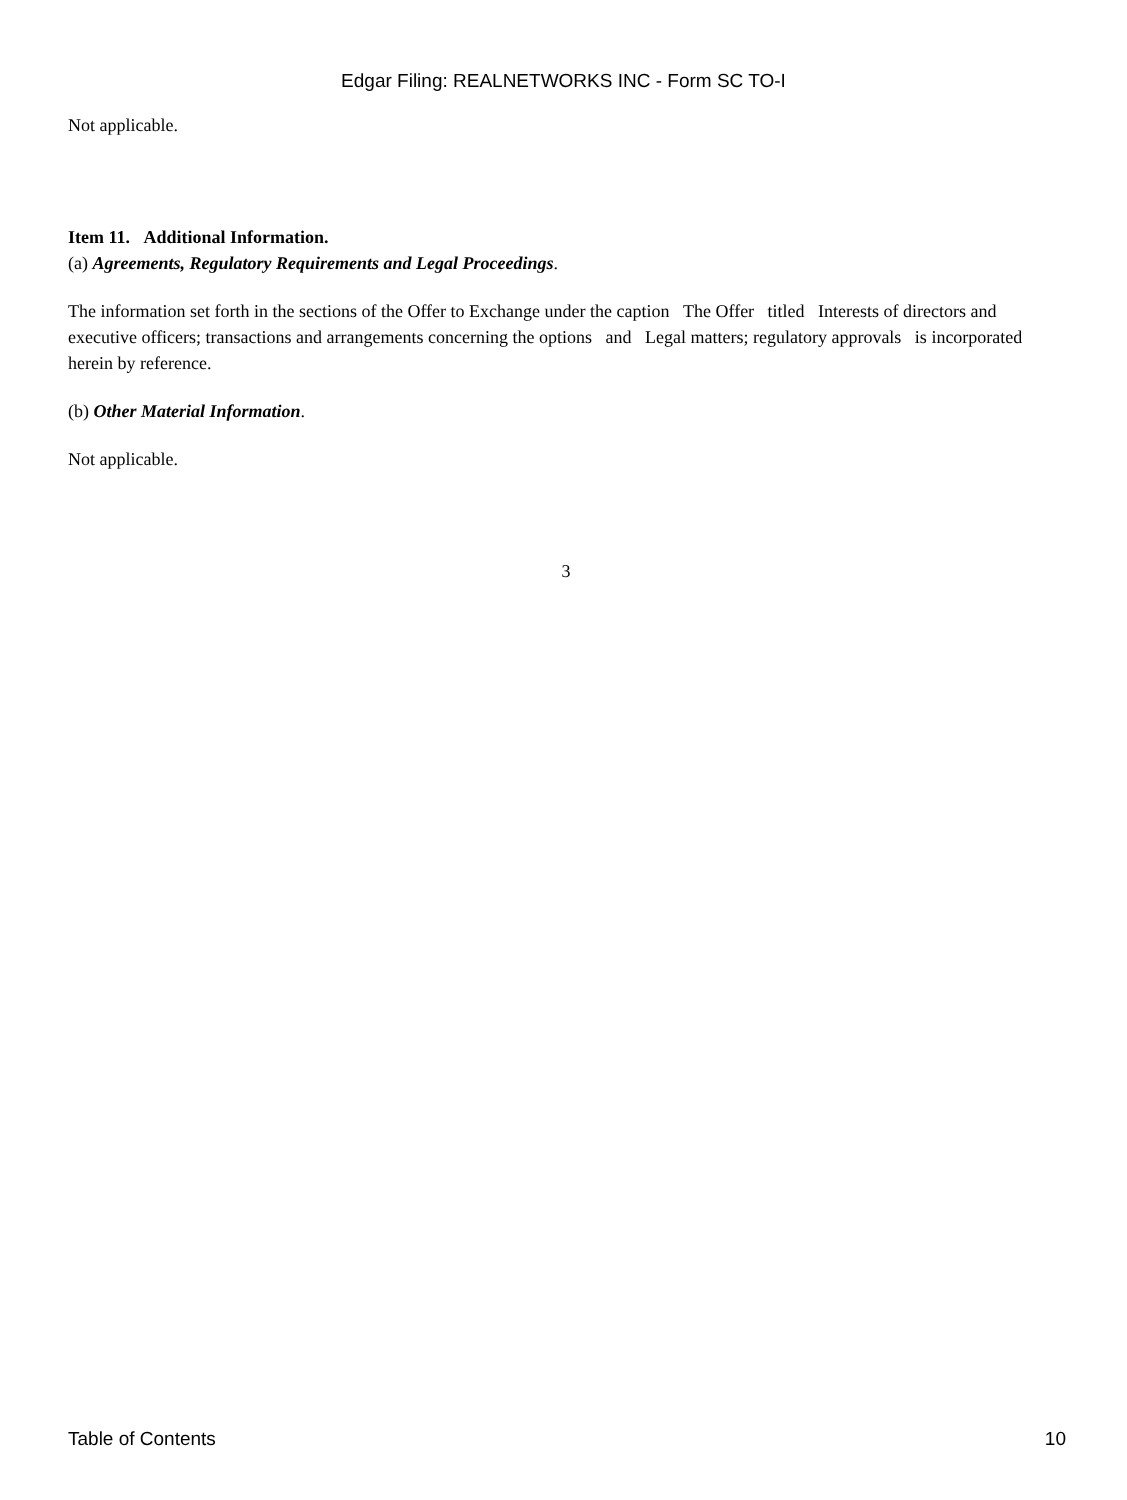Edgar Filing: REALNETWORKS INC - Form SC TO-I
Not applicable.
Item 11. Additional Information.
(a) Agreements, Regulatory Requirements and Legal Proceedings.
The information set forth in the sections of the Offer to Exchange under the caption The Offer titled Interests of directors and executive officers; transactions and arrangements concerning the options and Legal matters; regulatory approvals is incorporated herein by reference.
(b) Other Material Information.
Not applicable.
3
Table of Contents 10